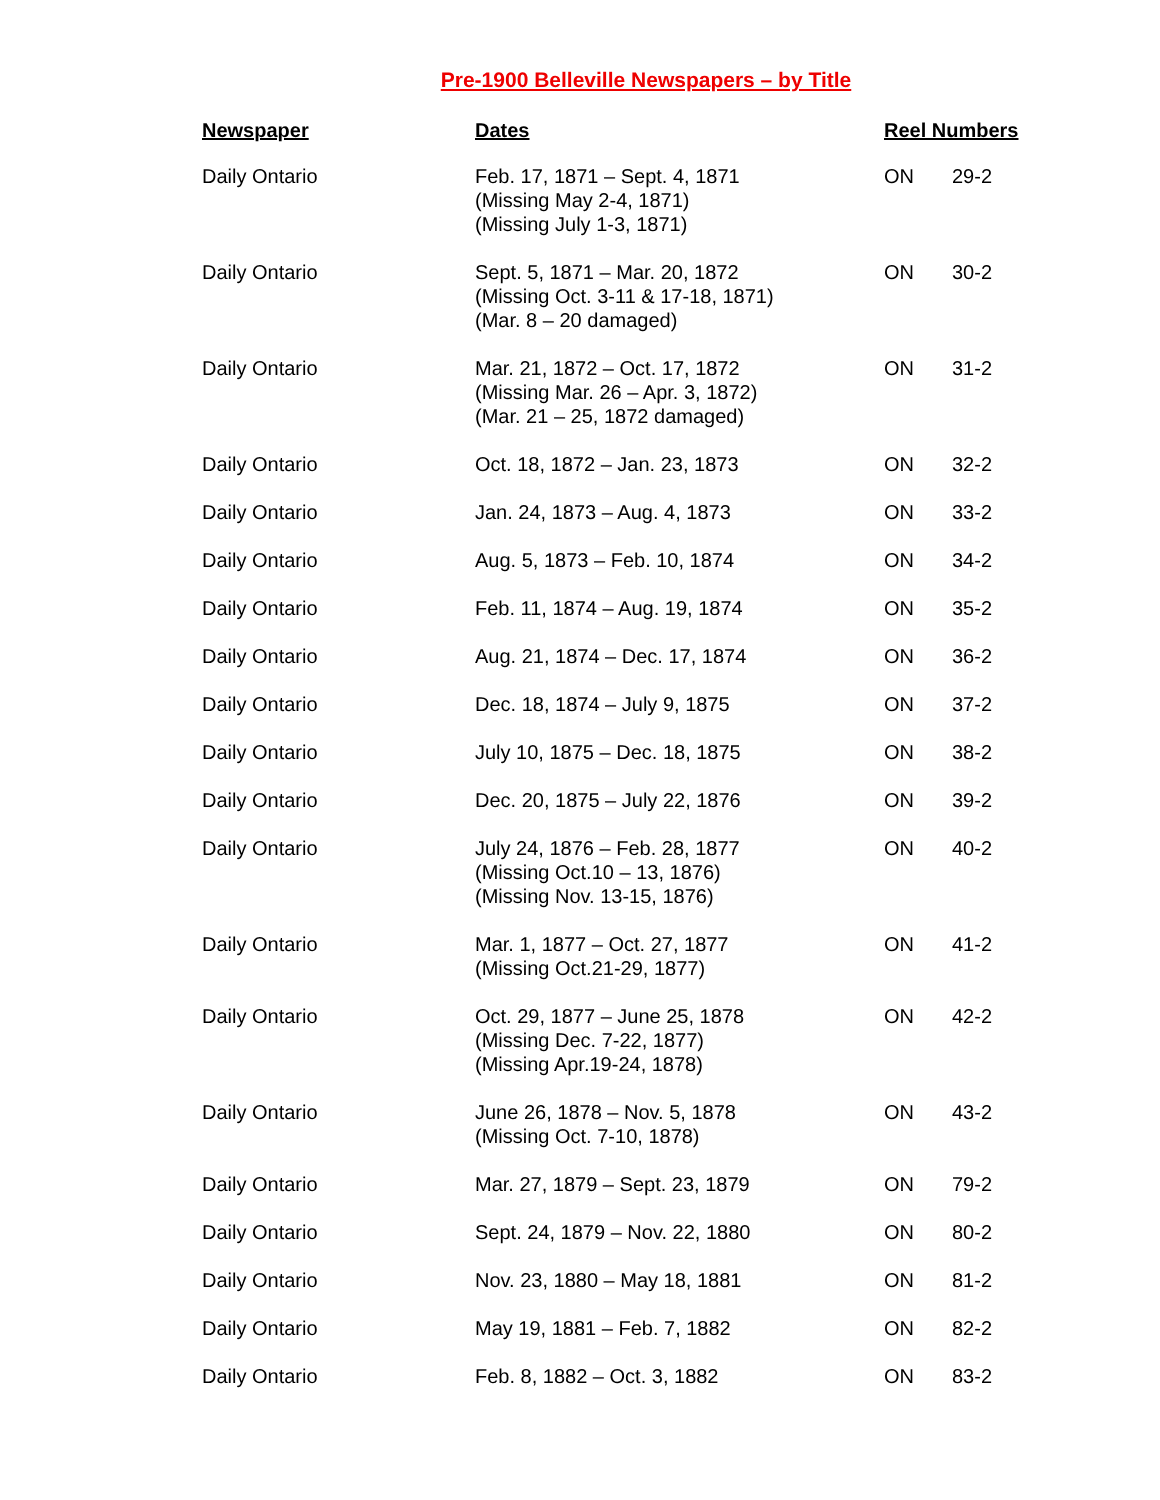Pre-1900 Belleville Newspapers – by Title
| Newspaper | Dates | Reel Numbers | |
| --- | --- | --- | --- |
| Daily Ontario | Feb. 17, 1871 – Sept. 4, 1871 (Missing May 2-4, 1871) (Missing July 1-3, 1871) | ON | 29-2 |
| Daily Ontario | Sept. 5, 1871 – Mar. 20, 1872 (Missing Oct. 3-11 & 17-18, 1871) (Mar. 8 – 20 damaged) | ON | 30-2 |
| Daily Ontario | Mar. 21, 1872 – Oct. 17, 1872 (Missing Mar. 26 – Apr. 3, 1872) (Mar. 21 – 25, 1872 damaged) | ON | 31-2 |
| Daily Ontario | Oct. 18, 1872 – Jan. 23, 1873 | ON | 32-2 |
| Daily Ontario | Jan. 24, 1873 – Aug. 4, 1873 | ON | 33-2 |
| Daily Ontario | Aug. 5, 1873 – Feb. 10, 1874 | ON | 34-2 |
| Daily Ontario | Feb. 11, 1874 – Aug. 19, 1874 | ON | 35-2 |
| Daily Ontario | Aug. 21, 1874 – Dec. 17, 1874 | ON | 36-2 |
| Daily Ontario | Dec. 18, 1874 – July 9, 1875 | ON | 37-2 |
| Daily Ontario | July 10, 1875 – Dec. 18, 1875 | ON | 38-2 |
| Daily Ontario | Dec. 20, 1875 – July 22, 1876 | ON | 39-2 |
| Daily Ontario | July 24, 1876 – Feb. 28, 1877 (Missing Oct.10 – 13, 1876) (Missing Nov. 13-15, 1876) | ON | 40-2 |
| Daily Ontario | Mar. 1, 1877 – Oct. 27, 1877 (Missing Oct.21-29, 1877) | ON | 41-2 |
| Daily Ontario | Oct. 29, 1877 – June 25, 1878 (Missing Dec. 7-22, 1877) (Missing Apr.19-24, 1878) | ON | 42-2 |
| Daily Ontario | June 26, 1878 – Nov. 5, 1878 (Missing Oct. 7-10, 1878) | ON | 43-2 |
| Daily Ontario | Mar. 27, 1879 – Sept. 23, 1879 | ON | 79-2 |
| Daily Ontario | Sept. 24, 1879 – Nov. 22, 1880 | ON | 80-2 |
| Daily Ontario | Nov. 23, 1880 – May 18, 1881 | ON | 81-2 |
| Daily Ontario | May 19, 1881 – Feb. 7, 1882 | ON | 82-2 |
| Daily Ontario | Feb. 8, 1882 – Oct. 3, 1882 | ON | 83-2 |